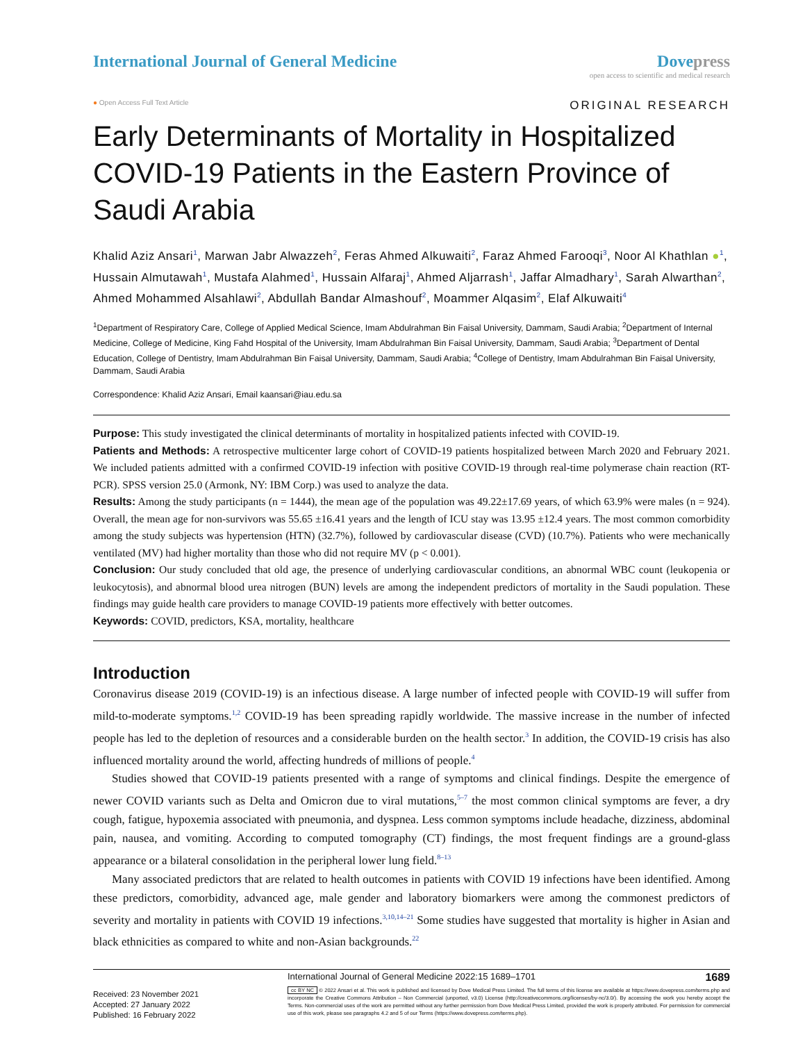International Journal of General Medicine
Dove press
open access to scientific and medical research
● Open Access Full Text Article
ORIGINAL RESEARCH
Early Determinants of Mortality in Hospitalized COVID-19 Patients in the Eastern Province of Saudi Arabia
Khalid Aziz Ansari<sup>1</sup>, Marwan Jabr Alwazzeh<sup>2</sup>, Feras Ahmed Alkuwaiti<sup>2</sup>, Faraz Ahmed Farooqi<sup>3</sup>, Noor Al Khathlan ●<sup>1</sup>, Hussain Almutawah<sup>1</sup>, Mustafa Alahmed<sup>1</sup>, Hussain Alfaraj<sup>1</sup>, Ahmed Aljarrash<sup>1</sup>, Jaffar Almadhary<sup>1</sup>, Sarah Alwarthan<sup>2</sup>, Ahmed Mohammed Alsahlawi<sup>2</sup>, Abdullah Bandar Almashouf<sup>2</sup>, Moammer Alqasim<sup>2</sup>, Elaf Alkuwaiti<sup>4</sup>
<sup>1</sup> Department of Respiratory Care, College of Applied Medical Science, Imam Abdulrahman Bin Faisal University, Dammam, Saudi Arabia; <sup>2</sup>Department of Internal Medicine, College of Medicine, King Fahd Hospital of the University, Imam Abdulrahman Bin Faisal University, Dammam, Saudi Arabia; <sup>3</sup>Department of Dental Education, College of Dentistry, Imam Abdulrahman Bin Faisal University, Dammam, Saudi Arabia; <sup>4</sup>College of Dentistry, Imam Abdulrahman Bin Faisal University, Dammam, Saudi Arabia
Correspondence: Khalid Aziz Ansari, Email kaansari@iau.edu.sa
Purpose: This study investigated the clinical determinants of mortality in hospitalized patients infected with COVID-19.
Patients and Methods: A retrospective multicenter large cohort of COVID-19 patients hospitalized between March 2020 and February 2021. We included patients admitted with a confirmed COVID-19 infection with positive COVID-19 through real-time polymerase chain reaction (RT-PCR). SPSS version 25.0 (Armonk, NY: IBM Corp.) was used to analyze the data.
Results: Among the study participants (n = 1444), the mean age of the population was 49.22±17.69 years, of which 63.9% were males (n = 924). Overall, the mean age for non-survivors was 55.65 ±16.41 years and the length of ICU stay was 13.95 ±12.4 years. The most common comorbidity among the study subjects was hypertension (HTN) (32.7%), followed by cardiovascular disease (CVD) (10.7%). Patients who were mechanically ventilated (MV) had higher mortality than those who did not require MV (p < 0.001).
Conclusion: Our study concluded that old age, the presence of underlying cardiovascular conditions, an abnormal WBC count (leukopenia or leukocytosis), and abnormal blood urea nitrogen (BUN) levels are among the independent predictors of mortality in the Saudi population. These findings may guide health care providers to manage COVID-19 patients more effectively with better outcomes.
Keywords: COVID, predictors, KSA, mortality, healthcare
Introduction
Coronavirus disease 2019 (COVID-19) is an infectious disease. A large number of infected people with COVID-19 will suffer from mild-to-moderate symptoms.<sup>1,2</sup> COVID-19 has been spreading rapidly worldwide. The massive increase in the number of infected people has led to the depletion of resources and a considerable burden on the health sector.<sup>3</sup> In addition, the COVID-19 crisis has also influenced mortality around the world, affecting hundreds of millions of people.<sup>4</sup>
Studies showed that COVID-19 patients presented with a range of symptoms and clinical findings. Despite the emergence of newer COVID variants such as Delta and Omicron due to viral mutations,<sup>5–7</sup> the most common clinical symptoms are fever, a dry cough, fatigue, hypoxemia associated with pneumonia, and dyspnea. Less common symptoms include headache, dizziness, abdominal pain, nausea, and vomiting. According to computed tomography (CT) findings, the most frequent findings are a ground-glass appearance or a bilateral consolidation in the peripheral lower lung field.<sup>8–13</sup>
Many associated predictors that are related to health outcomes in patients with COVID 19 infections have been identified. Among these predictors, comorbidity, advanced age, male gender and laboratory biomarkers were among the commonest predictors of severity and mortality in patients with COVID 19 infections.<sup>3,10,14–21</sup> Some studies have suggested that mortality is higher in Asian and black ethnicities as compared to white and non-Asian backgrounds.<sup>22</sup>
Received: 23 November 2021
Accepted: 27 January 2022
Published: 16 February 2022
International Journal of General Medicine 2022:15 1689–1701 1689
cc BY NC © 2022 Ansari et al. This work is published and licensed by Dove Medical Press Limited. The full terms of this license are available at https://www.dovepress.com/terms.php and incorporate the Creative Commons Attribution – Non Commercial (unported, v3.0) License (http://creativecommons.org/licenses/by-nc/3.0/). By accessing the work you hereby accept the Terms. Non-commercial uses of the work are permitted without any further permission from Dove Medical Press Limited, provided the work is properly attributed. For permission for commercial use of this work, please see paragraphs 4.2 and 5 of our Terms (https://www.dovepress.com/terms.php).